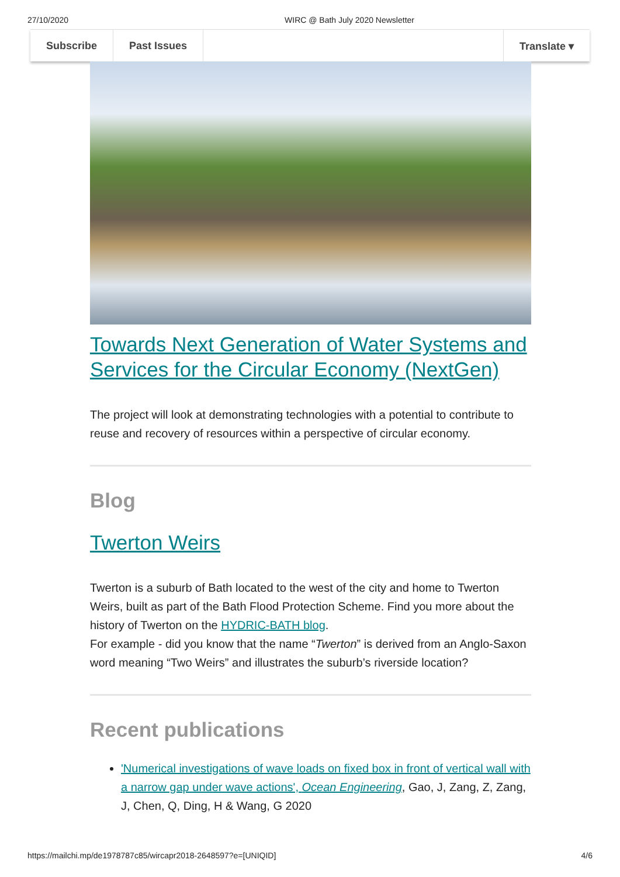27/10/2020 WIRC @ Bath July 2020 Newsletter
Subscribe Past Issues Translate ▾
Towards Next Generation of Water Systems and Services for the Circular Economy (NextGen)
The project will look at demonstrating technologies with a potential to contribute to reuse and recovery of resources within a perspective of circular economy.
Blog
Twerton Weirs
Twerton is a suburb of Bath located to the west of the city and home to Twerton Weirs, built as part of the Bath Flood Protection Scheme. Find you more about the history of Twerton on the HYDRIC-BATH blog.
For example - did you know that the name “Twerton” is derived from an Anglo-Saxon word meaning “Two Weirs” and illustrates the suburb’s riverside location?
Recent publications
'Numerical investigations of wave loads on fixed box in front of vertical wall with a narrow gap under wave actions', Ocean Engineering, Gao, J, Zang, Z, Zang, J, Chen, Q, Ding, H & Wang, G 2020
https://mailchi.mp/de1978787c85/wircapr2018-2648597?e=[UNIQID] 4/6